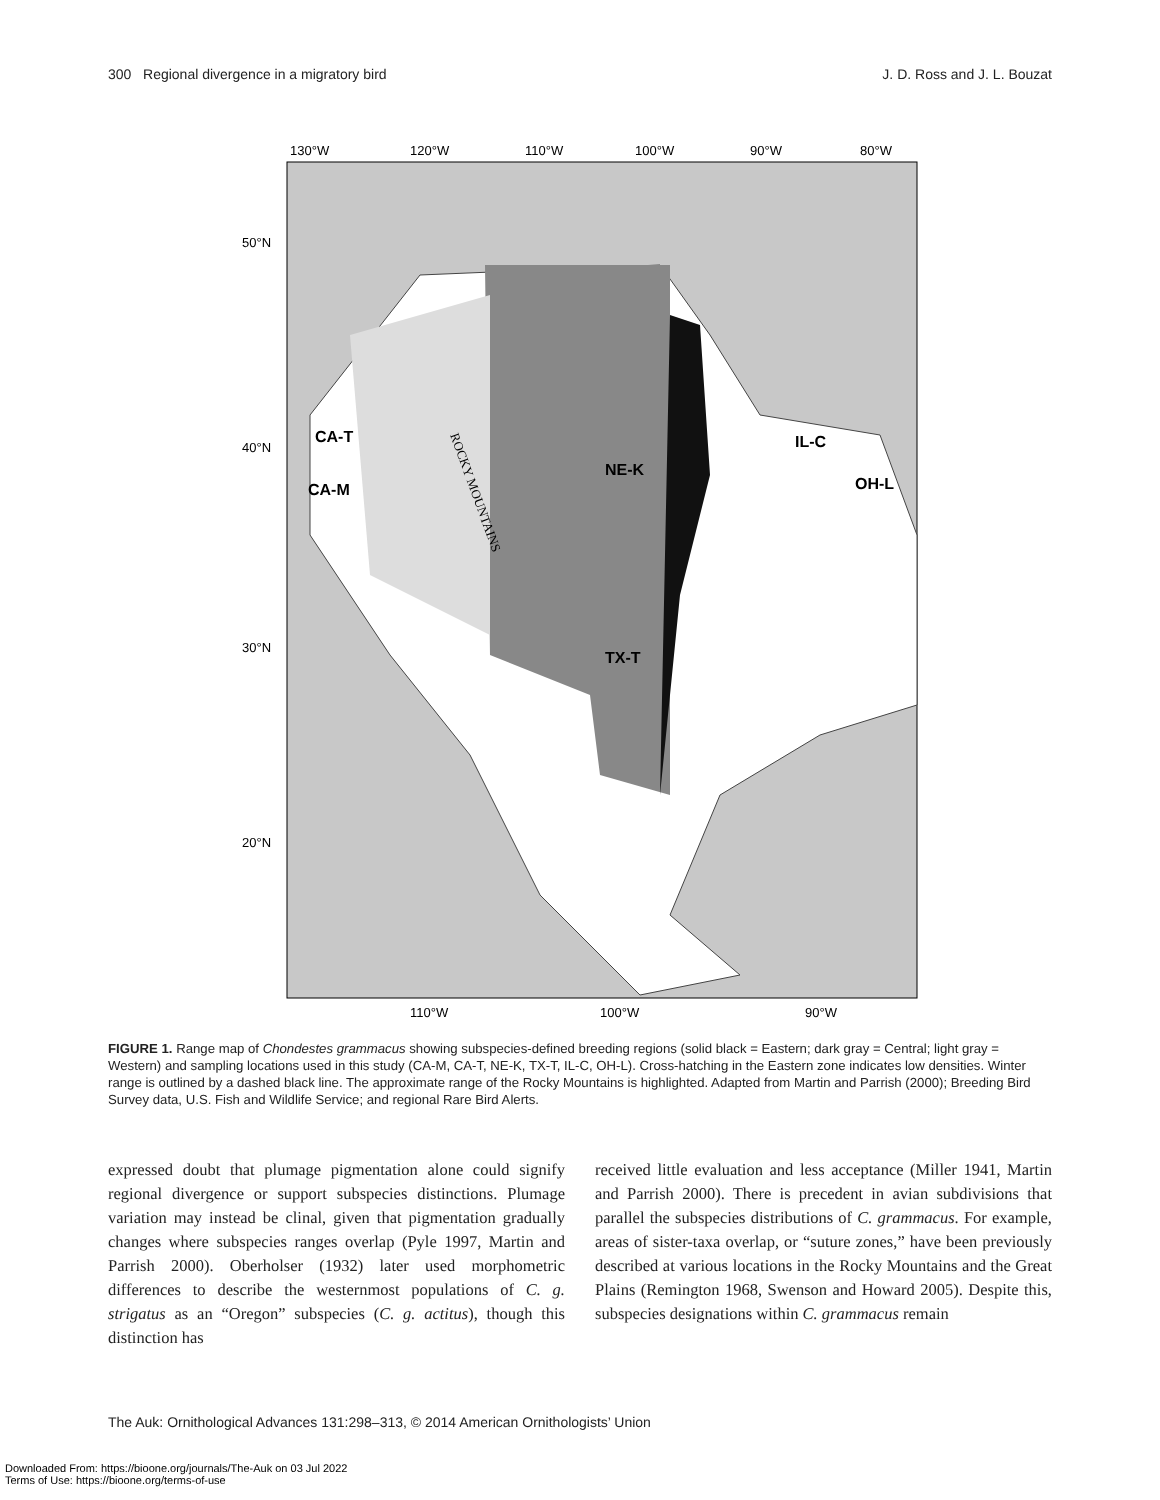300 Regional divergence in a migratory bird J. D. Ross and J. L. Bouzat
130°W
120°W
110°W
100°W
90°W
80°W
50°N
40°N
30°N
20°N
110°W
100°W
90°W
CA-T
CA-M
NE-K
TX-T
IL-C
OH-L
ROCKY MOUNTAINS
FIGURE 1. Range map of Chondestes grammacus showing subspecies-defined breeding regions (solid black = Eastern; dark gray = Central; light gray = Western) and sampling locations used in this study (CA-M, CA-T, NE-K, TX-T, IL-C, OH-L). Cross-hatching in the Eastern zone indicates low densities. Winter range is outlined by a dashed black line. The approximate range of the Rocky Mountains is highlighted. Adapted from Martin and Parrish (2000); Breeding Bird Survey data, U.S. Fish and Wildlife Service; and regional Rare Bird Alerts.
expressed doubt that plumage pigmentation alone could signify regional divergence or support subspecies distinctions. Plumage variation may instead be clinal, given that pigmentation gradually changes where subspecies ranges overlap (Pyle 1997, Martin and Parrish 2000). Oberholser (1932) later used morphometric differences to describe the westernmost populations of C. g. strigatus as an “Oregon” subspecies (C. g. actitus), though this distinction has
received little evaluation and less acceptance (Miller 1941, Martin and Parrish 2000). There is precedent in avian subdivisions that parallel the subspecies distributions of C. grammacus. For example, areas of sister-taxa overlap, or “suture zones,” have been previously described at various locations in the Rocky Mountains and the Great Plains (Remington 1968, Swenson and Howard 2005). Despite this, subspecies designations within C. grammacus remain
The Auk: Ornithological Advances 131:298–313, © 2014 American Ornithologists’ Union
Downloaded From: https://bioone.org/journals/The-Auk on 03 Jul 2022
Terms of Use: https://bioone.org/terms-of-use